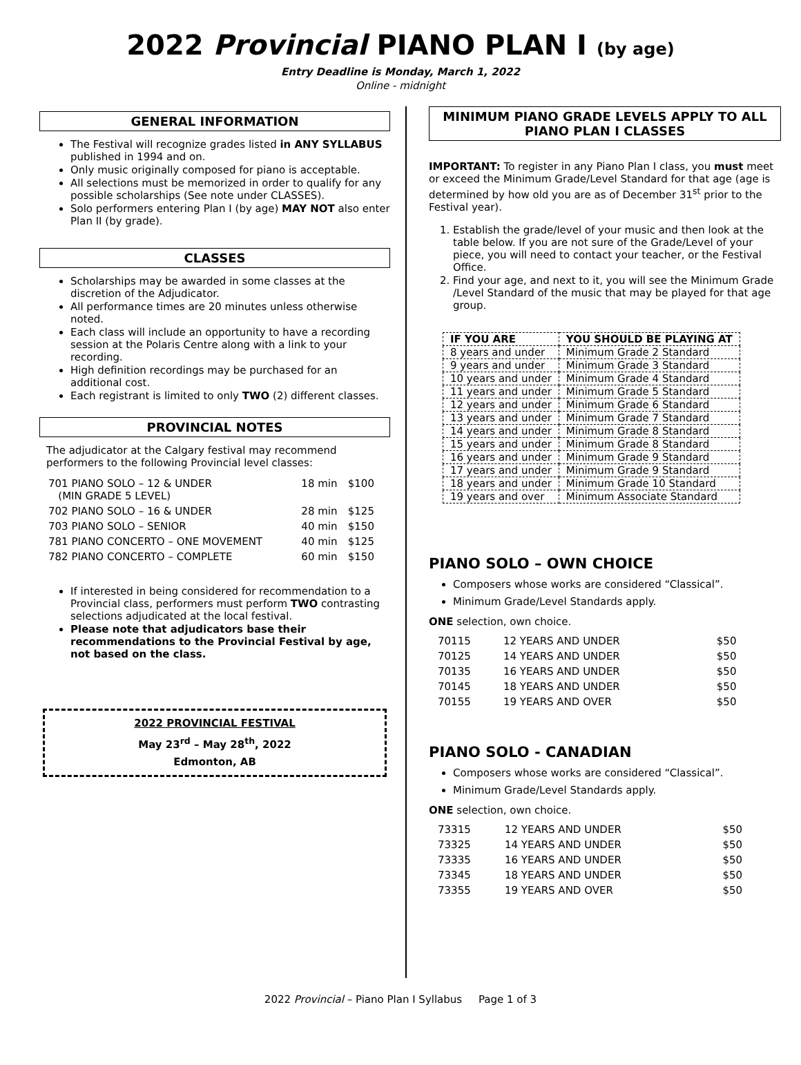2022 Provincial PIANO PLAN I (by age)
Entry Deadline is Monday, March 1, 2022
Online - midnight
GENERAL INFORMATION
The Festival will recognize grades listed in ANY SYLLABUS published in 1994 and on.
Only music originally composed for piano is acceptable.
All selections must be memorized in order to qualify for any possible scholarships (See note under CLASSES).
Solo performers entering Plan I (by age) MAY NOT also enter Plan II (by grade).
CLASSES
Scholarships may be awarded in some classes at the discretion of the Adjudicator.
All performance times are 20 minutes unless otherwise noted.
Each class will include an opportunity to have a recording session at the Polaris Centre along with a link to your recording.
High definition recordings may be purchased for an additional cost.
Each registrant is limited to only TWO (2) different classes.
PROVINCIAL NOTES
The adjudicator at the Calgary festival may recommend performers to the following Provincial level classes:
| 701 PIANO SOLO – 12 & UNDER (MIN GRADE 5 LEVEL) | 18 min | $100 |
| 702 PIANO SOLO – 16 & UNDER | 28 min | $125 |
| 703 PIANO SOLO – SENIOR | 40 min | $150 |
| 781 PIANO CONCERTO – ONE MOVEMENT | 40 min | $125 |
| 782 PIANO CONCERTO – COMPLETE | 60 min | $150 |
If interested in being considered for recommendation to a Provincial class, performers must perform TWO contrasting selections adjudicated at the local festival.
Please note that adjudicators base their recommendations to the Provincial Festival by age, not based on the class.
2022 PROVINCIAL FESTIVAL
May 23<sup>rd</sup> – May 28<sup>th</sup>, 2022
Edmonton, AB
MINIMUM PIANO GRADE LEVELS APPLY TO ALL PIANO PLAN I CLASSES
IMPORTANT: To register in any Piano Plan I class, you must meet or exceed the Minimum Grade/Level Standard for that age (age is determined by how old you are as of December 31<sup>st</sup> prior to the Festival year).
1. Establish the grade/level of your music and then look at the table below. If you are not sure of the Grade/Level of your piece, you will need to contact your teacher, or the Festival Office.
2. Find your age, and next to it, you will see the Minimum Grade /Level Standard of the music that may be played for that age group.
| IF YOU ARE | YOU SHOULD BE PLAYING AT |
| --- | --- |
| 8 years and under | Minimum Grade 2 Standard |
| 9 years and under | Minimum Grade 3 Standard |
| 10 years and under | Minimum Grade 4 Standard |
| 11 years and under | Minimum Grade 5 Standard |
| 12 years and under | Minimum Grade 6 Standard |
| 13 years and under | Minimum Grade 7 Standard |
| 14 years and under | Minimum Grade 8 Standard |
| 15 years and under | Minimum Grade 8 Standard |
| 16 years and under | Minimum Grade 9 Standard |
| 17 years and under | Minimum Grade 9 Standard |
| 18 years and under | Minimum Grade 10 Standard |
| 19 years and over | Minimum Associate Standard |
PIANO SOLO – OWN CHOICE
Composers whose works are considered “Classical”.
Minimum Grade/Level Standards apply.
ONE selection, own choice.
| 70115 | 12 YEARS AND UNDER | $50 |
| 70125 | 14 YEARS AND UNDER | $50 |
| 70135 | 16 YEARS AND UNDER | $50 |
| 70145 | 18 YEARS AND UNDER | $50 |
| 70155 | 19 YEARS AND OVER | $50 |
PIANO SOLO - CANADIAN
Composers whose works are considered “Classical”.
Minimum Grade/Level Standards apply.
ONE selection, own choice.
| 73315 | 12 YEARS AND UNDER | $50 |
| 73325 | 14 YEARS AND UNDER | $50 |
| 73335 | 16 YEARS AND UNDER | $50 |
| 73345 | 18 YEARS AND UNDER | $50 |
| 73355 | 19 YEARS AND OVER | $50 |
2022 Provincial – Piano Plan I Syllabus Page 1 of 3